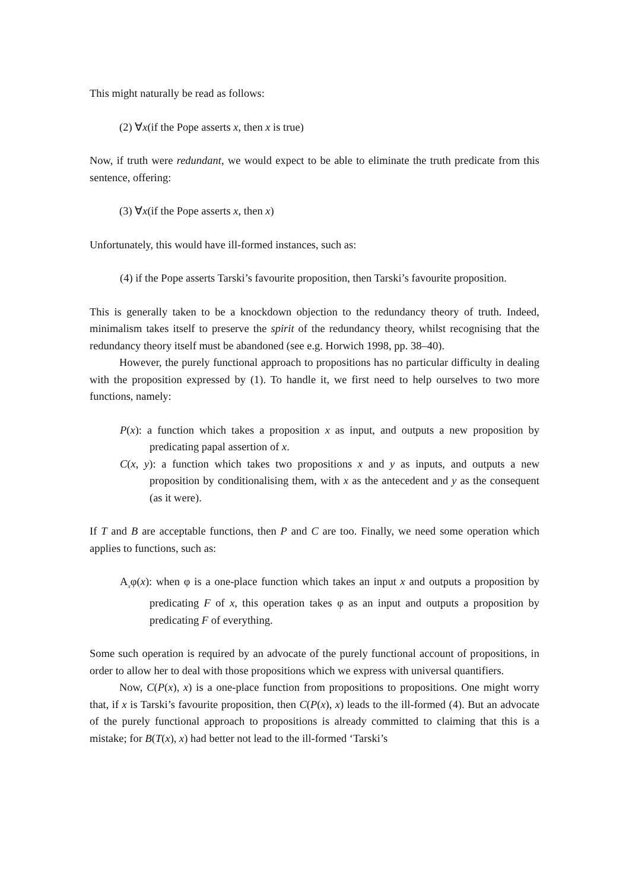This might naturally be read as follows:
(2) ∀x(if the Pope asserts x, then x is true)
Now, if truth were redundant, we would expect to be able to eliminate the truth predicate from this sentence, offering:
(3) ∀x(if the Pope asserts x, then x)
Unfortunately, this would have ill-formed instances, such as:
(4) if the Pope asserts Tarski’s favourite proposition, then Tarski’s favourite proposition.
This is generally taken to be a knockdown objection to the redundancy theory of truth. Indeed, minimalism takes itself to preserve the spirit of the redundancy theory, whilst recognising that the redundancy theory itself must be abandoned (see e.g. Horwich 1998, pp. 38–40).
However, the purely functional approach to propositions has no particular difficulty in dealing with the proposition expressed by (1). To handle it, we first need to help ourselves to two more functions, namely:
P(x): a function which takes a proposition x as input, and outputs a new proposition by predicating papal assertion of x.
C(x, y): a function which takes two propositions x and y as inputs, and outputs a new proposition by conditionalising them, with x as the antecedent and y as the consequent (as it were).
If T and B are acceptable functions, then P and C are too. Finally, we need some operation which applies to functions, such as:
A<sub>x</sub>φ(x): when φ is a one-place function which takes an input x and outputs a proposition by predicating F of x, this operation takes φ as an input and outputs a proposition by predicating F of everything.
Some such operation is required by an advocate of the purely functional account of propositions, in order to allow her to deal with those propositions which we express with universal quantifiers.
Now, C(P(x), x) is a one-place function from propositions to propositions. One might worry that, if x is Tarski’s favourite proposition, then C(P(x), x) leads to the ill-formed (4). But an advocate of the purely functional approach to propositions is already committed to claiming that this is a mistake; for B(T(x), x) had better not lead to the ill-formed ‘Tarski’s